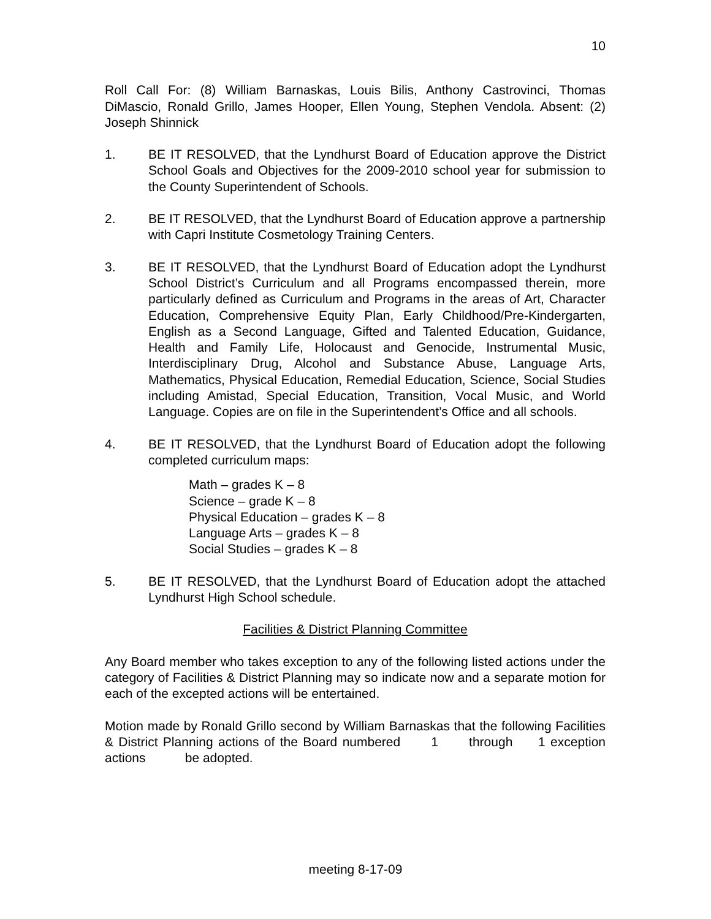10
Roll Call For: (8) William Barnaskas, Louis Bilis, Anthony Castrovinci, Thomas DiMascio, Ronald Grillo, James Hooper, Ellen Young, Stephen Vendola. Absent: (2) Joseph Shinnick
1. BE IT RESOLVED, that the Lyndhurst Board of Education approve the District School Goals and Objectives for the 2009-2010 school year for submission to the County Superintendent of Schools.
2. BE IT RESOLVED, that the Lyndhurst Board of Education approve a partnership with Capri Institute Cosmetology Training Centers.
3. BE IT RESOLVED, that the Lyndhurst Board of Education adopt the Lyndhurst School District’s Curriculum and all Programs encompassed therein, more particularly defined as Curriculum and Programs in the areas of Art, Character Education, Comprehensive Equity Plan, Early Childhood/Pre-Kindergarten, English as a Second Language, Gifted and Talented Education, Guidance, Health and Family Life, Holocaust and Genocide, Instrumental Music, Interdisciplinary Drug, Alcohol and Substance Abuse, Language Arts, Mathematics, Physical Education, Remedial Education, Science, Social Studies including Amistad, Special Education, Transition, Vocal Music, and World Language. Copies are on file in the Superintendent’s Office and all schools.
4. BE IT RESOLVED, that the Lyndhurst Board of Education adopt the following completed curriculum maps:
Math – grades K – 8
Science – grade K – 8
Physical Education – grades K – 8
Language Arts – grades K – 8
Social Studies – grades K – 8
5. BE IT RESOLVED, that the Lyndhurst Board of Education adopt the attached Lyndhurst High School schedule.
Facilities & District Planning Committee
Any Board member who takes exception to any of the following listed actions under the category of Facilities & District Planning may so indicate now and a separate motion for each of the excepted actions will be entertained.
Motion made by Ronald Grillo second by William Barnaskas that the following Facilities & District Planning actions of the Board numbered 1 through 1 exception actions be adopted.
meeting 8-17-09